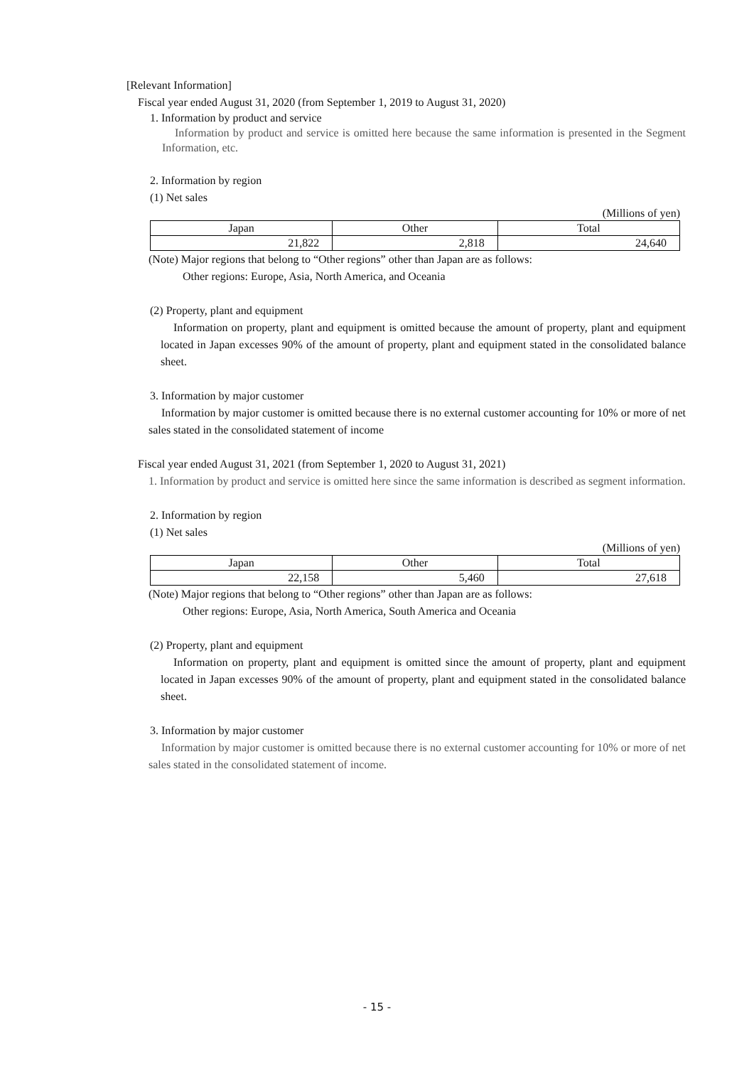[Relevant Information]
Fiscal year ended August 31, 2020 (from September 1, 2019 to August 31, 2020)
1. Information by product and service
Information by product and service is omitted here because the same information is presented in the Segment Information, etc.
2. Information by region
(1) Net sales
(Millions of yen)
| Japan | Other | Total |
| 21,822 | 2,818 | 24,640 |
(Note) Major regions that belong to “Other regions” other than Japan are as follows:
Other regions: Europe, Asia, North America, and Oceania
(2) Property, plant and equipment
Information on property, plant and equipment is omitted because the amount of property, plant and equipment located in Japan excesses 90% of the amount of property, plant and equipment stated in the consolidated balance sheet.
3. Information by major customer
Information by major customer is omitted because there is no external customer accounting for 10% or more of net sales stated in the consolidated statement of income
Fiscal year ended August 31, 2021 (from September 1, 2020 to August 31, 2021)
1. Information by product and service is omitted here since the same information is described as segment information.
2. Information by region
(1) Net sales
(Millions of yen)
| Japan | Other | Total |
| 22,158 | 5,460 | 27,618 |
(Note) Major regions that belong to “Other regions” other than Japan are as follows:
Other regions: Europe, Asia, North America, South America and Oceania
(2) Property, plant and equipment
Information on property, plant and equipment is omitted since the amount of property, plant and equipment located in Japan excesses 90% of the amount of property, plant and equipment stated in the consolidated balance sheet.
3. Information by major customer
Information by major customer is omitted because there is no external customer accounting for 10% or more of net sales stated in the consolidated statement of income.
- 15 -